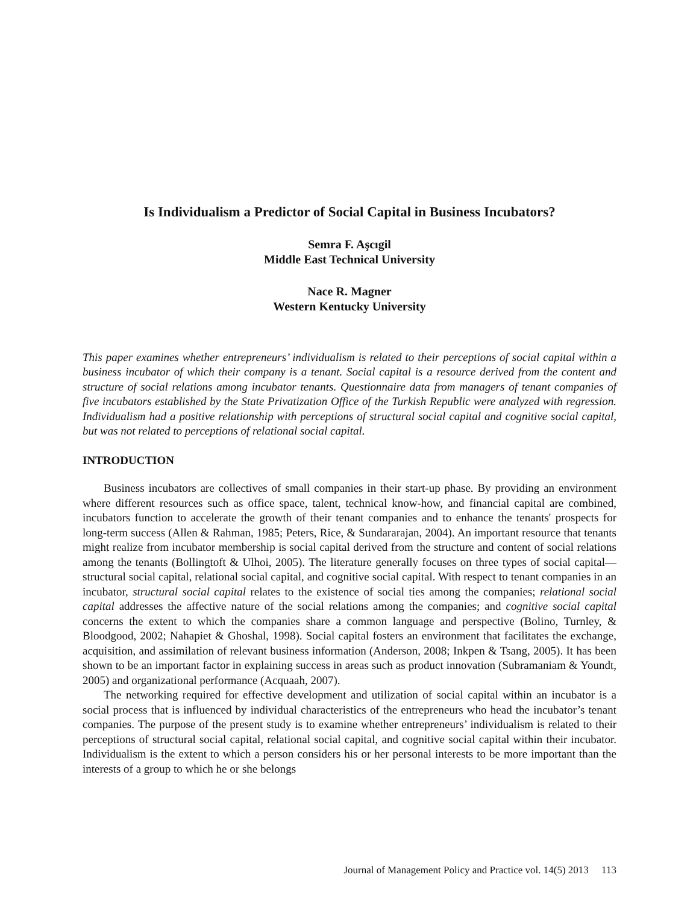Is Individualism a Predictor of Social Capital in Business Incubators?
Semra F. Aşcıgil
Middle East Technical University
Nace R. Magner
Western Kentucky University
This paper examines whether entrepreneurs’ individualism is related to their perceptions of social capital within a business incubator of which their company is a tenant. Social capital is a resource derived from the content and structure of social relations among incubator tenants. Questionnaire data from managers of tenant companies of five incubators established by the State Privatization Office of the Turkish Republic were analyzed with regression. Individualism had a positive relationship with perceptions of structural social capital and cognitive social capital, but was not related to perceptions of relational social capital.
INTRODUCTION
Business incubators are collectives of small companies in their start-up phase. By providing an environment where different resources such as office space, talent, technical know-how, and financial capital are combined, incubators function to accelerate the growth of their tenant companies and to enhance the tenants' prospects for long-term success (Allen & Rahman, 1985; Peters, Rice, & Sundararajan, 2004). An important resource that tenants might realize from incubator membership is social capital derived from the structure and content of social relations among the tenants (Bollingtoft & Ulhoi, 2005). The literature generally focuses on three types of social capital—structural social capital, relational social capital, and cognitive social capital. With respect to tenant companies in an incubator, structural social capital relates to the existence of social ties among the companies; relational social capital addresses the affective nature of the social relations among the companies; and cognitive social capital concerns the extent to which the companies share a common language and perspective (Bolino, Turnley, & Bloodgood, 2002; Nahapiet & Ghoshal, 1998). Social capital fosters an environment that facilitates the exchange, acquisition, and assimilation of relevant business information (Anderson, 2008; Inkpen & Tsang, 2005). It has been shown to be an important factor in explaining success in areas such as product innovation (Subramaniam & Youndt, 2005) and organizational performance (Acquaah, 2007).
The networking required for effective development and utilization of social capital within an incubator is a social process that is influenced by individual characteristics of the entrepreneurs who head the incubator’s tenant companies. The purpose of the present study is to examine whether entrepreneurs’ individualism is related to their perceptions of structural social capital, relational social capital, and cognitive social capital within their incubator. Individualism is the extent to which a person considers his or her personal interests to be more important than the interests of a group to which he or she belongs
Journal of Management Policy and Practice vol. 14(5) 2013 113